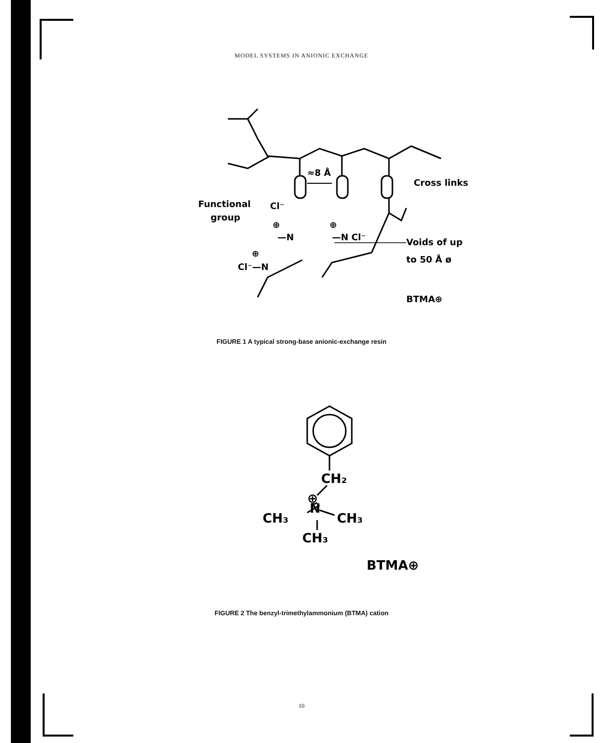MODEL SYSTEMS IN ANIONIC EXCHANGE
≈8 Å
Cross links
Functional
group
Cl⁻
⊕
—N
⊕
—N Cl⁻
Voids of up
to 50 Å ø
Cl⁻—N
⊕
BTMA⊕
FIGURE 1 A typical strong-base anionic-exchange resin
CH₂
⊕
N
CH₃
CH₃
CH₃
BTMA⊕
FIGURE 2 The benzyl-trimethylammonium (BTMA) cation
10